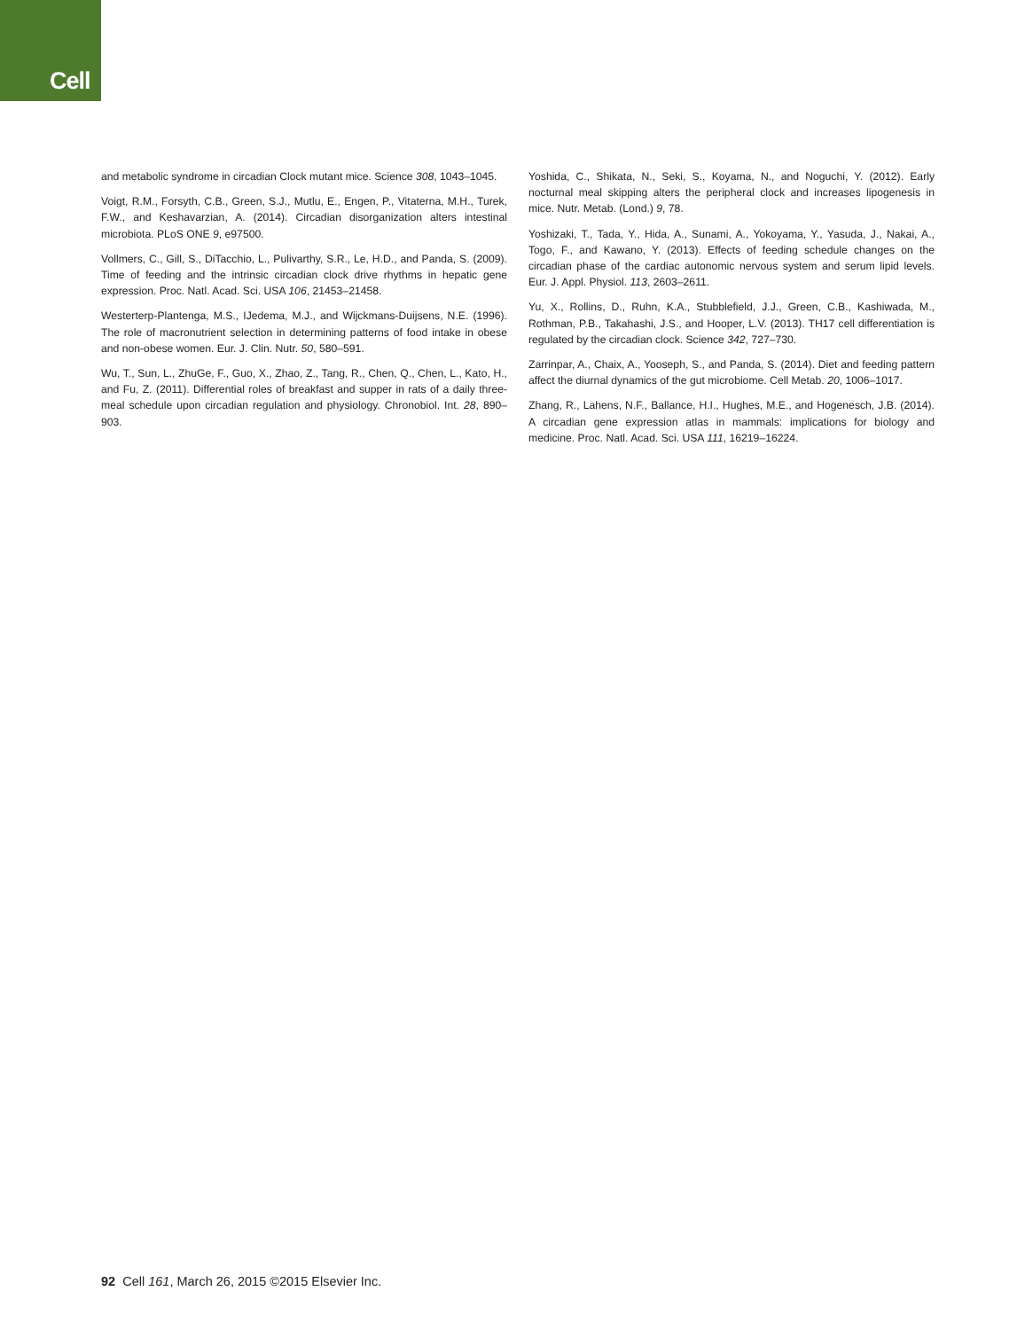Cell
and metabolic syndrome in circadian Clock mutant mice. Science 308, 1043–1045.
Voigt, R.M., Forsyth, C.B., Green, S.J., Mutlu, E., Engen, P., Vitaterna, M.H., Turek, F.W., and Keshavarzian, A. (2014). Circadian disorganization alters intestinal microbiota. PLoS ONE 9, e97500.
Vollmers, C., Gill, S., DiTacchio, L., Pulivarthy, S.R., Le, H.D., and Panda, S. (2009). Time of feeding and the intrinsic circadian clock drive rhythms in hepatic gene expression. Proc. Natl. Acad. Sci. USA 106, 21453–21458.
Westerterp-Plantenga, M.S., IJedema, M.J., and Wijckmans-Duijsens, N.E. (1996). The role of macronutrient selection in determining patterns of food intake in obese and non-obese women. Eur. J. Clin. Nutr. 50, 580–591.
Wu, T., Sun, L., ZhuGe, F., Guo, X., Zhao, Z., Tang, R., Chen, Q., Chen, L., Kato, H., and Fu, Z. (2011). Differential roles of breakfast and supper in rats of a daily three-meal schedule upon circadian regulation and physiology. Chronobiol. Int. 28, 890–903.
Yoshida, C., Shikata, N., Seki, S., Koyama, N., and Noguchi, Y. (2012). Early nocturnal meal skipping alters the peripheral clock and increases lipogenesis in mice. Nutr. Metab. (Lond.) 9, 78.
Yoshizaki, T., Tada, Y., Hida, A., Sunami, A., Yokoyama, Y., Yasuda, J., Nakai, A., Togo, F., and Kawano, Y. (2013). Effects of feeding schedule changes on the circadian phase of the cardiac autonomic nervous system and serum lipid levels. Eur. J. Appl. Physiol. 113, 2603–2611.
Yu, X., Rollins, D., Ruhn, K.A., Stubblefield, J.J., Green, C.B., Kashiwada, M., Rothman, P.B., Takahashi, J.S., and Hooper, L.V. (2013). TH17 cell differentiation is regulated by the circadian clock. Science 342, 727–730.
Zarrinpar, A., Chaix, A., Yooseph, S., and Panda, S. (2014). Diet and feeding pattern affect the diurnal dynamics of the gut microbiome. Cell Metab. 20, 1006–1017.
Zhang, R., Lahens, N.F., Ballance, H.I., Hughes, M.E., and Hogenesch, J.B. (2014). A circadian gene expression atlas in mammals: implications for biology and medicine. Proc. Natl. Acad. Sci. USA 111, 16219–16224.
92 Cell 161, March 26, 2015 ©2015 Elsevier Inc.